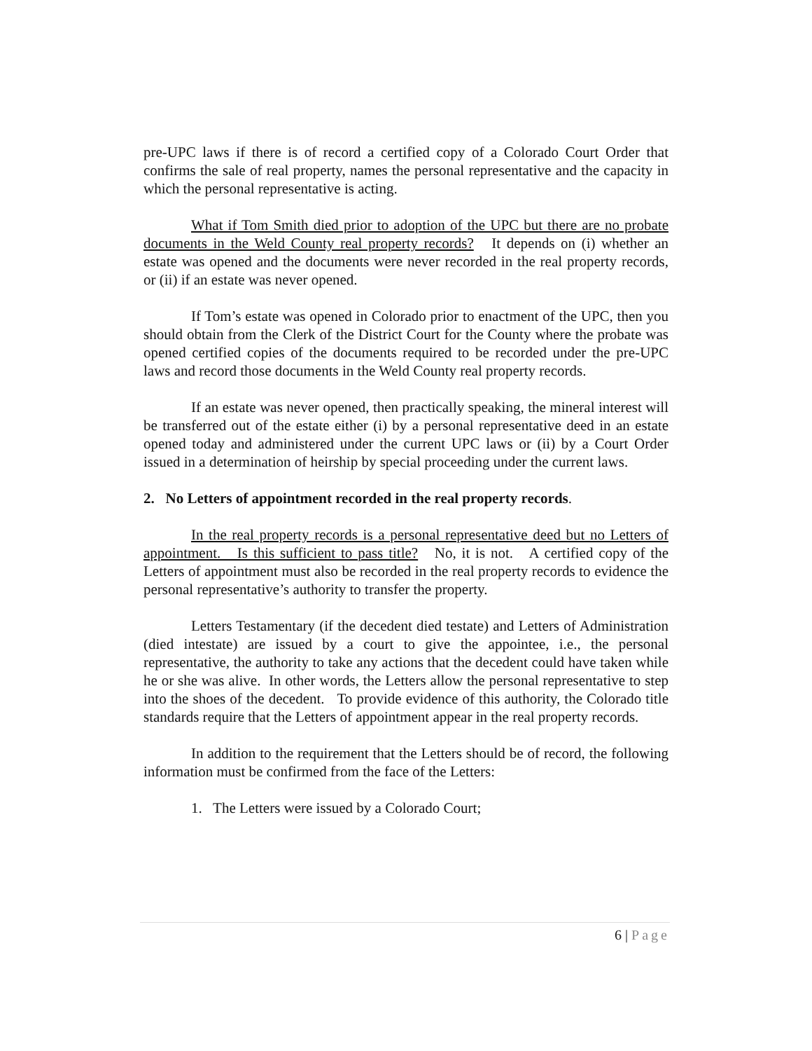pre-UPC laws if there is of record a certified copy of a Colorado Court Order that confirms the sale of real property, names the personal representative and the capacity in which the personal representative is acting.
What if Tom Smith died prior to adoption of the UPC but there are no probate documents in the Weld County real property records? It depends on (i) whether an estate was opened and the documents were never recorded in the real property records, or (ii) if an estate was never opened.
If Tom’s estate was opened in Colorado prior to enactment of the UPC, then you should obtain from the Clerk of the District Court for the County where the probate was opened certified copies of the documents required to be recorded under the pre-UPC laws and record those documents in the Weld County real property records.
If an estate was never opened, then practically speaking, the mineral interest will be transferred out of the estate either (i) by a personal representative deed in an estate opened today and administered under the current UPC laws or (ii) by a Court Order issued in a determination of heirship by special proceeding under the current laws.
2. No Letters of appointment recorded in the real property records.
In the real property records is a personal representative deed but no Letters of appointment. Is this sufficient to pass title? No, it is not. A certified copy of the Letters of appointment must also be recorded in the real property records to evidence the personal representative’s authority to transfer the property.
Letters Testamentary (if the decedent died testate) and Letters of Administration (died intestate) are issued by a court to give the appointee, i.e., the personal representative, the authority to take any actions that the decedent could have taken while he or she was alive. In other words, the Letters allow the personal representative to step into the shoes of the decedent. To provide evidence of this authority, the Colorado title standards require that the Letters of appointment appear in the real property records.
In addition to the requirement that the Letters should be of record, the following information must be confirmed from the face of the Letters:
1. The Letters were issued by a Colorado Court;
6 | Page